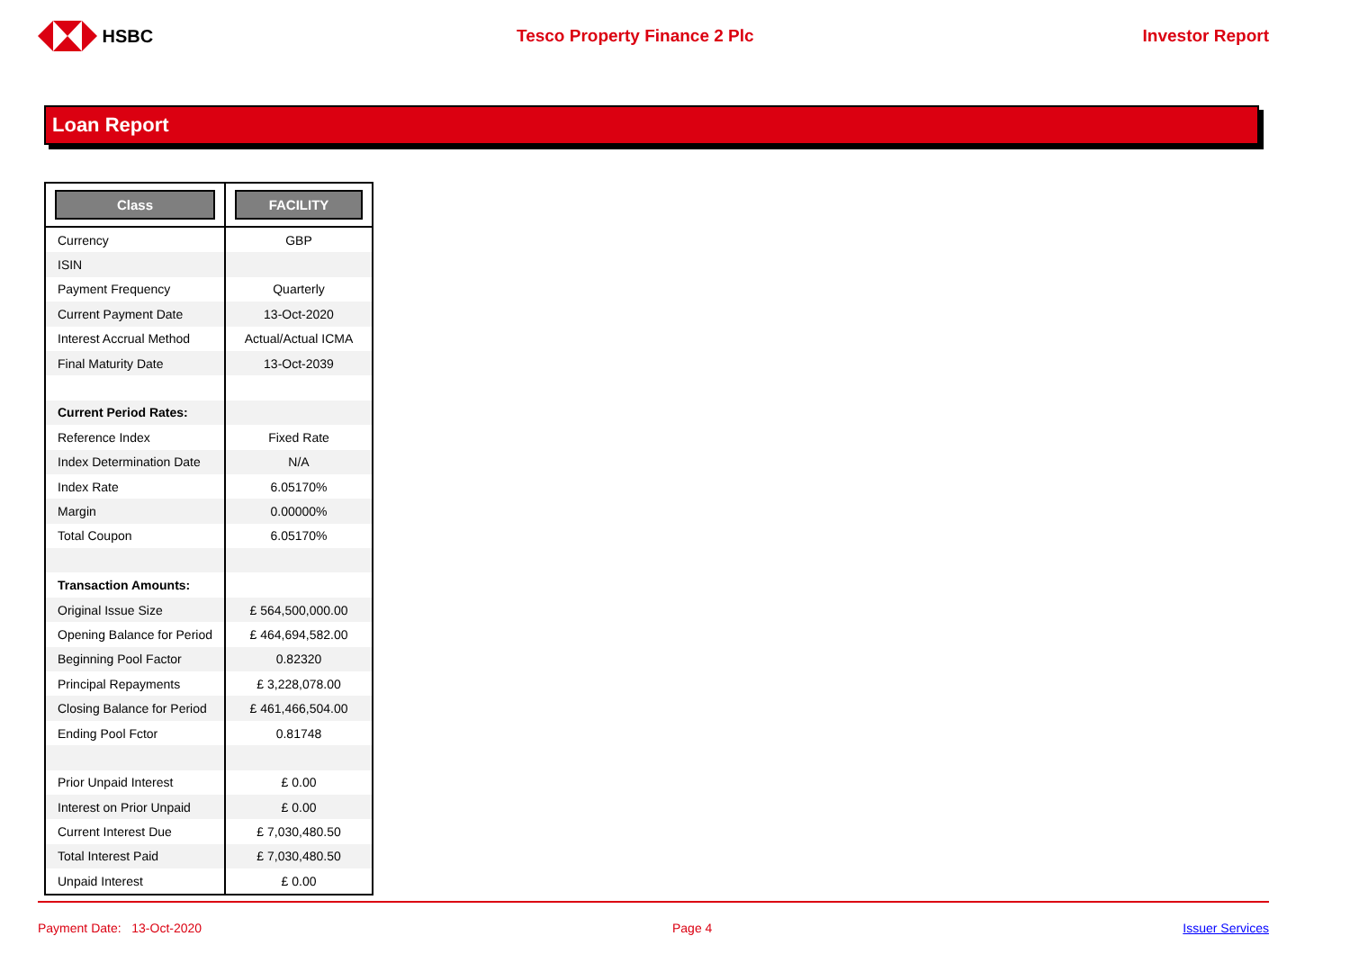HSBC Tesco Property Finance 2 Plc Investor Report
Loan Report
| Class | FACILITY |
| --- | --- |
| Currency | GBP |
| ISIN | |
| Payment Frequency | Quarterly |
| Current Payment Date | 13-Oct-2020 |
| Interest Accrual Method | Actual/Actual ICMA |
| Final Maturity Date | 13-Oct-2039 |
| Current Period Rates: | |
| Reference Index | Fixed Rate |
| Index Determination Date | N/A |
| Index Rate | 6.05170% |
| Margin | 0.00000% |
| Total Coupon | 6.05170% |
| Transaction Amounts: | |
| Original Issue Size | £ 564,500,000.00 |
| Opening Balance for Period | £ 464,694,582.00 |
| Beginning Pool Factor | 0.82320 |
| Principal Repayments | £ 3,228,078.00 |
| Closing Balance for Period | £ 461,466,504.00 |
| Ending Pool Fctor | 0.81748 |
| Prior Unpaid Interest | £ 0.00 |
| Interest on Prior Unpaid | £ 0.00 |
| Current Interest Due | £ 7,030,480.50 |
| Total Interest Paid | £ 7,030,480.50 |
| Unpaid Interest | £ 0.00 |
Payment Date: 13-Oct-2020 Page 4 Issuer Services